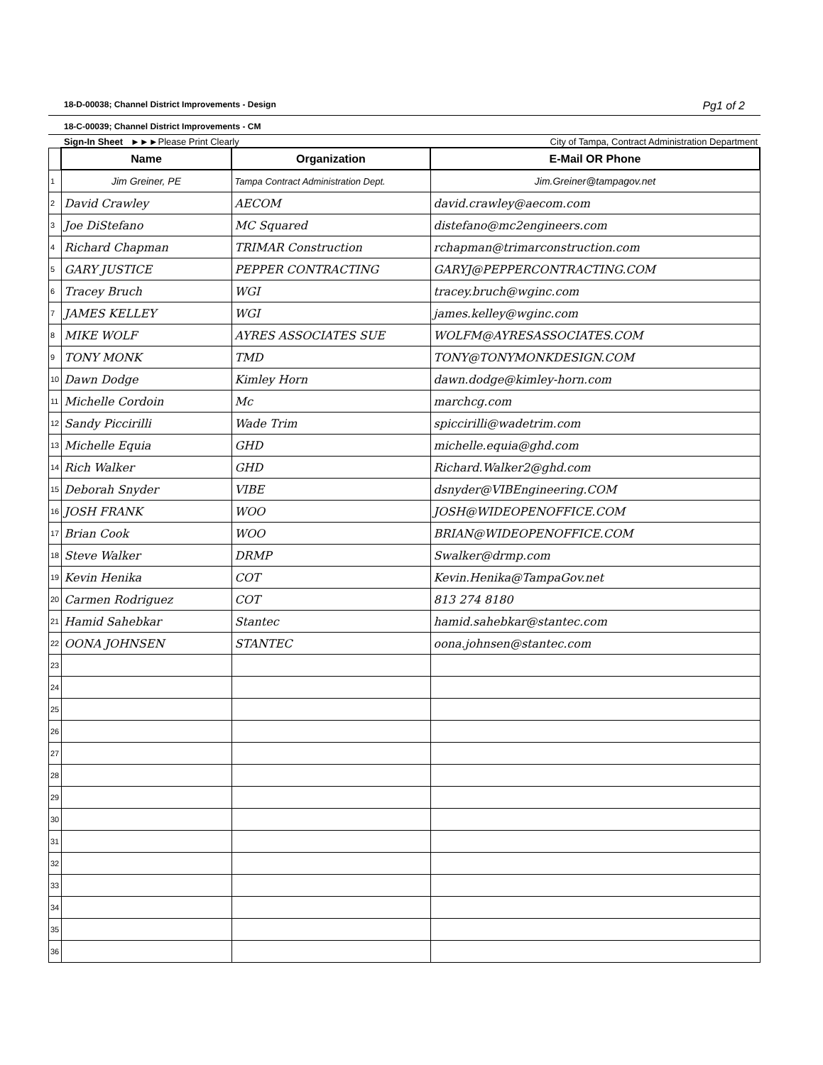18-D-00038; Channel District Improvements - Design Pg1 of 2
18-C-00039; Channel District Improvements - CM
Sign-In Sheet ►►►Please Print Clearly City of Tampa, Contract Administration Department
| | Name | Organization | E-Mail OR Phone |
| 1 | Jim Greiner, PE | Tampa Contract Administration Dept. | Jim.Greiner@tampagov.net |
| 2 | David Crawley | AECOM | david.crawley@aecom.com |
| 3 | Joe DiStefano | MC Squared | distefano@mc2engineers.com |
| 4 | Richard Chapman | TRIMAR Construction | rchapman@trimarconstruction.com |
| 5 | GARY JUSTICE | PEPPER CONTRACTING | GARYJ@PEPPERCONTRACTING.COM |
| 6 | Tracey Bruch | WGI | tracey.bruch@wginc.com |
| 7 | JAMES KELLEY | WGI | james.kelley@wginc.com |
| 8 | MIKE WOLF | AYRES ASSOCIATES SUE | WOLFM@AYRESASSOCIATES.COM |
| 9 | TONY MONK | TMD | TONY@TONYMONKDESIGN.COM |
| 10 | Dawn Dodge | Kimley Horn | dawn.dodge@kimley-horn.com |
| 11 | Michelle Cordoin | Mc | marchcg.com |
| 12 | Sandy Piccirilli | Wade Trim | spiccirilli@wadetrim.com |
| 13 | Michelle Equia | GHD | michelle.equia@ghd.com |
| 14 | Rich Walker | GHD | Richard.Walker2@ghd.com |
| 15 | Deborah Snyder | VIBE | dsnyder@VIBEngineering.COM |
| 16 | JOSH FRANK | WOO | JOSH@WIDEOPENOFFICE.COM |
| 17 | Brian Cook | WOO | BRIAN@WIDEOPENOFFICE.COM |
| 18 | Steve Walker | DRMP | Swalker@drmp.com |
| 19 | Kevin Henika | COT | Kevin.Henika@TampaGov.net |
| 20 | Carmen Rodriguez | COT | 813 274 8180 |
| 21 | Hamid Sahebkar | Stantec | hamid.sahebkar@stantec.com |
| 22 | OONA JOHNSEN | STANTEC | oona.johnsen@stantec.com |
| 23 | | | |
| 24 | | | |
| 25 | | | |
| 26 | | | |
| 27 | | | |
| 28 | | | |
| 29 | | | |
| 30 | | | |
| 31 | | | |
| 32 | | | |
| 33 | | | |
| 34 | | | |
| 35 | | | |
| 36 | | | |